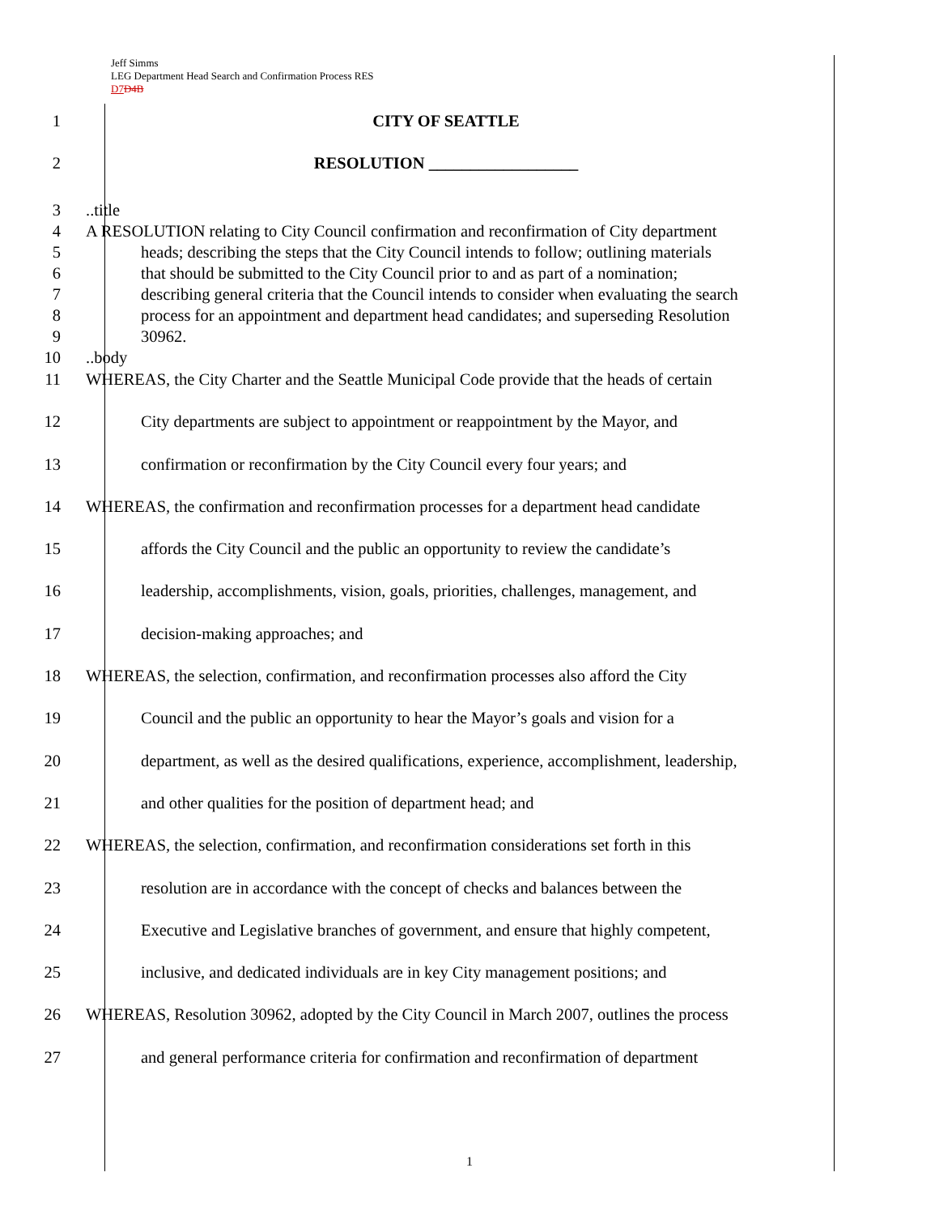Jeff Simms
LEG Department Head Search and Confirmation Process RES
D7 D4B
1 CITY OF SEATTLE
2 RESOLUTION __________________
3 ..title
4 A RESOLUTION relating to City Council confirmation and reconfirmation of City department
5 heads; describing the steps that the City Council intends to follow; outlining materials
6 that should be submitted to the City Council prior to and as part of a nomination;
7 describing general criteria that the Council intends to consider when evaluating the search
8 process for an appointment and department head candidates; and superseding Resolution
9 30962.
10 ..body
11 WHEREAS, the City Charter and the Seattle Municipal Code provide that the heads of certain
12 City departments are subject to appointment or reappointment by the Mayor, and
13 confirmation or reconfirmation by the City Council every four years; and
14 WHEREAS, the confirmation and reconfirmation processes for a department head candidate
15 affords the City Council and the public an opportunity to review the candidate’s
16 leadership, accomplishments, vision, goals, priorities, challenges, management, and
17 decision-making approaches; and
18 WHEREAS, the selection, confirmation, and reconfirmation processes also afford the City
19 Council and the public an opportunity to hear the Mayor’s goals and vision for a
20 department, as well as the desired qualifications, experience, accomplishment, leadership,
21 and other qualities for the position of department head; and
22 WHEREAS, the selection, confirmation, and reconfirmation considerations set forth in this
23 resolution are in accordance with the concept of checks and balances between the
24 Executive and Legislative branches of government, and ensure that highly competent,
25 inclusive, and dedicated individuals are in key City management positions; and
26 WHEREAS, Resolution 30962, adopted by the City Council in March 2007, outlines the process
27 and general performance criteria for confirmation and reconfirmation of department
1